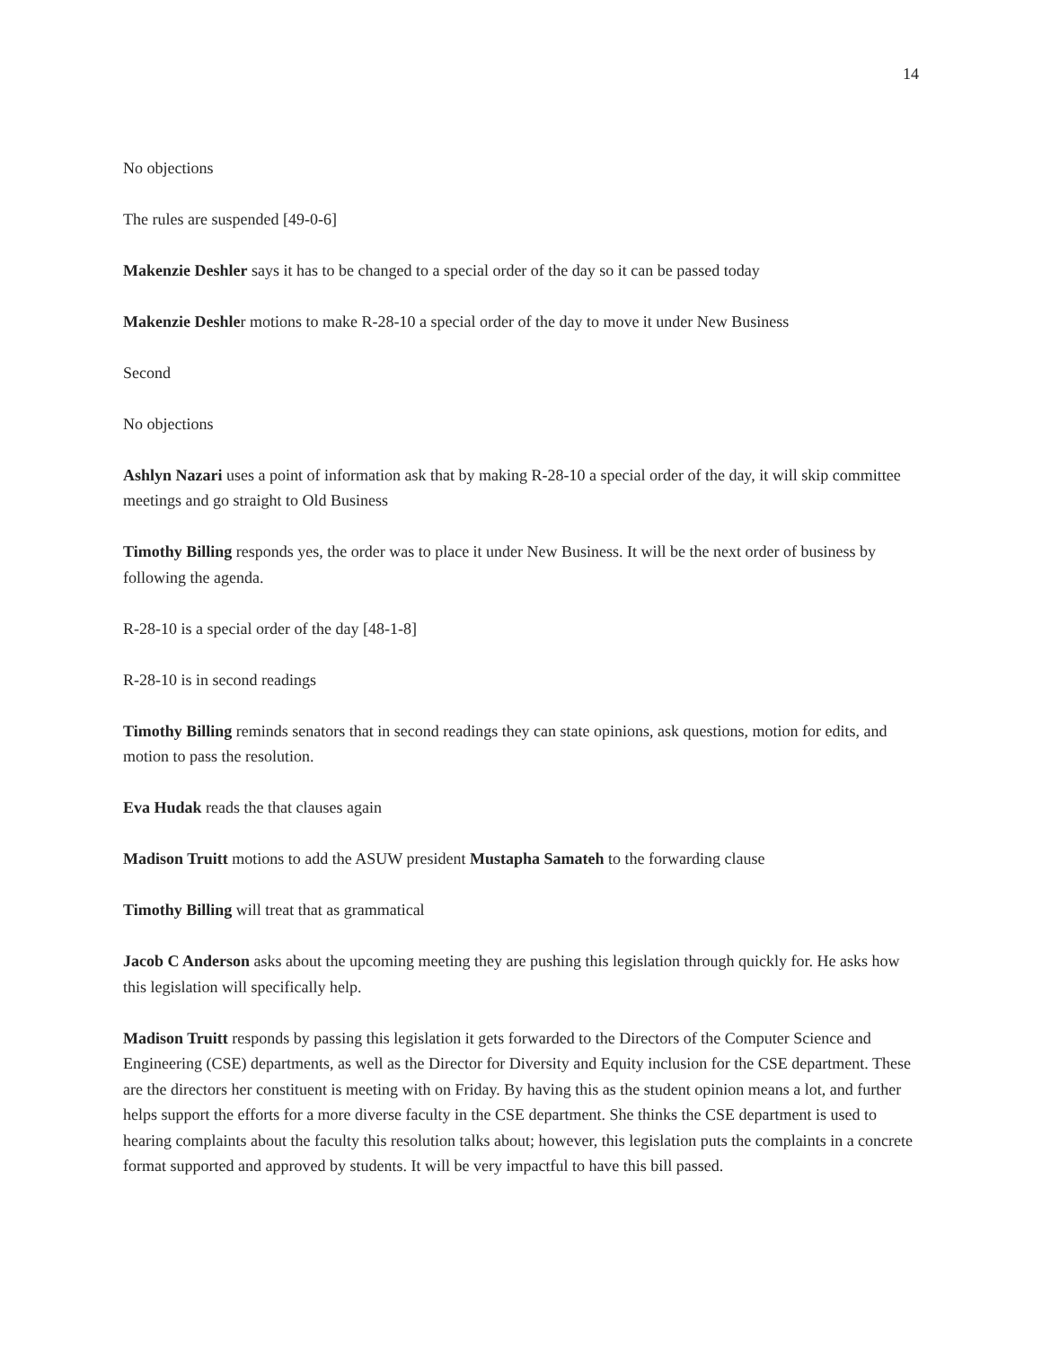14
No objections
The rules are suspended [49-0-6]
Makenzie Deshler says it has to be changed to a special order of the day so it can be passed today
Makenzie Deshler motions to make R-28-10 a special order of the day to move it under New Business
Second
No objections
Ashlyn Nazari uses a point of information ask that by making R-28-10 a special order of the day, it will skip committee meetings and go straight to Old Business
Timothy Billing responds yes, the order was to place it under New Business. It will be the next order of business by following the agenda.
R-28-10 is a special order of the day [48-1-8]
R-28-10 is in second readings
Timothy Billing reminds senators that in second readings they can state opinions, ask questions, motion for edits, and motion to pass the resolution.
Eva Hudak reads the that clauses again
Madison Truitt motions to add the ASUW president Mustapha Samateh to the forwarding clause
Timothy Billing will treat that as grammatical
Jacob C Anderson asks about the upcoming meeting they are pushing this legislation through quickly for. He asks how this legislation will specifically help.
Madison Truitt responds by passing this legislation it gets forwarded to the Directors of the Computer Science and Engineering (CSE) departments, as well as the Director for Diversity and Equity inclusion for the CSE department. These are the directors her constituent is meeting with on Friday. By having this as the student opinion means a lot, and further helps support the efforts for a more diverse faculty in the CSE department. She thinks the CSE department is used to hearing complaints about the faculty this resolution talks about; however, this legislation puts the complaints in a concrete format supported and approved by students. It will be very impactful to have this bill passed.